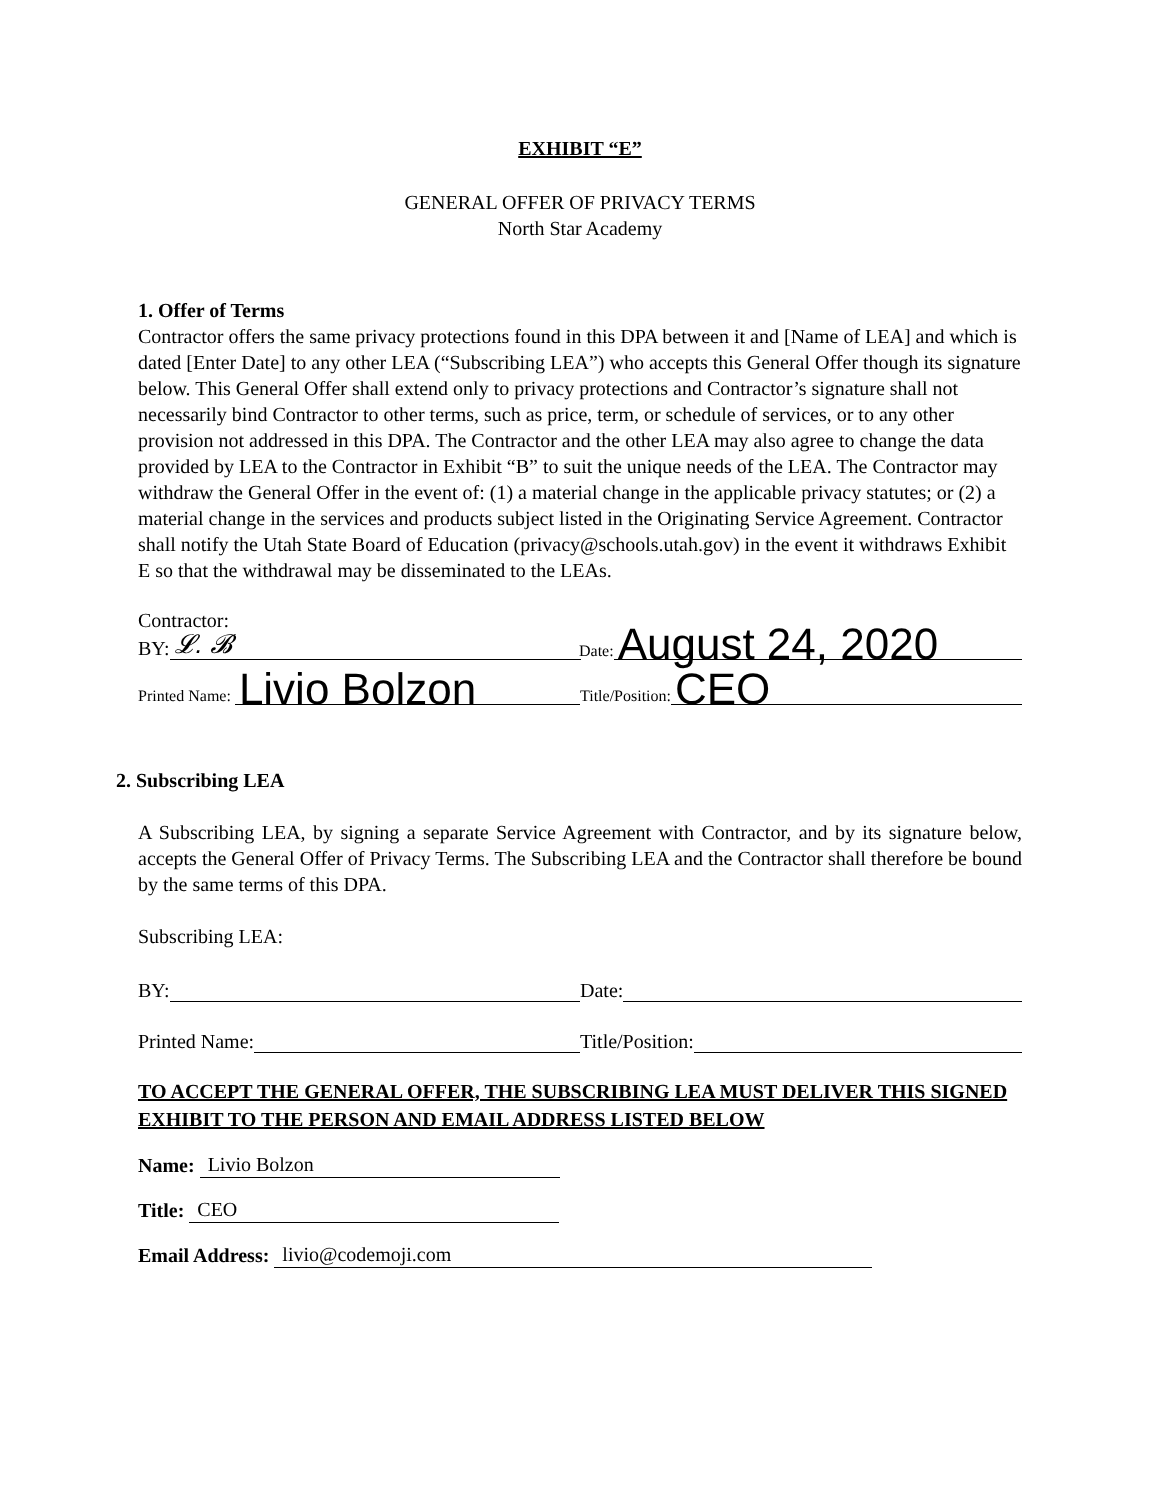EXHIBIT “E”
GENERAL OFFER OF PRIVACY TERMS
North Star Academy
1. Offer of Terms
Contractor offers the same privacy protections found in this DPA between it and [Name of LEA] and which is dated [Enter Date] to any other LEA (“Subscribing LEA”) who accepts this General Offer though its signature below. This General Offer shall extend only to privacy protections and Contractor’s signature shall not necessarily bind Contractor to other terms, such as price, term, or schedule of services, or to any other provision not addressed in this DPA. The Contractor and the other LEA may also agree to change the data provided by LEA to the Contractor in Exhibit “B” to suit the unique needs of the LEA. The Contractor may withdraw the General Offer in the event of: (1) a material change in the applicable privacy statutes; or (2) a material change in the services and products subject listed in the Originating Service Agreement. Contractor shall notify the Utah State Board of Education (privacy@schools.utah.gov) in the event it withdraws Exhibit E so that the withdrawal may be disseminated to the LEAs.
Contractor:
BY: 𝓛. 𝓑
Date: August 24, 2020
Printed Name: Livio Bolzon
Title/Position: CEO
2. Subscribing LEA
A Subscribing LEA, by signing a separate Service Agreement with Contractor, and by its signature below, accepts the General Offer of Privacy Terms. The Subscribing LEA and the Contractor shall therefore be bound by the same terms of this DPA.
Subscribing LEA:
BY:
Date:
Printed Name:
Title/Position:
TO ACCEPT THE GENERAL OFFER, THE SUBSCRIBING LEA MUST DELIVER THIS SIGNED EXHIBIT TO THE PERSON AND EMAIL ADDRESS LISTED BELOW
Name: Livio Bolzon
Title: CEO
Email Address: livio@codemoji.com